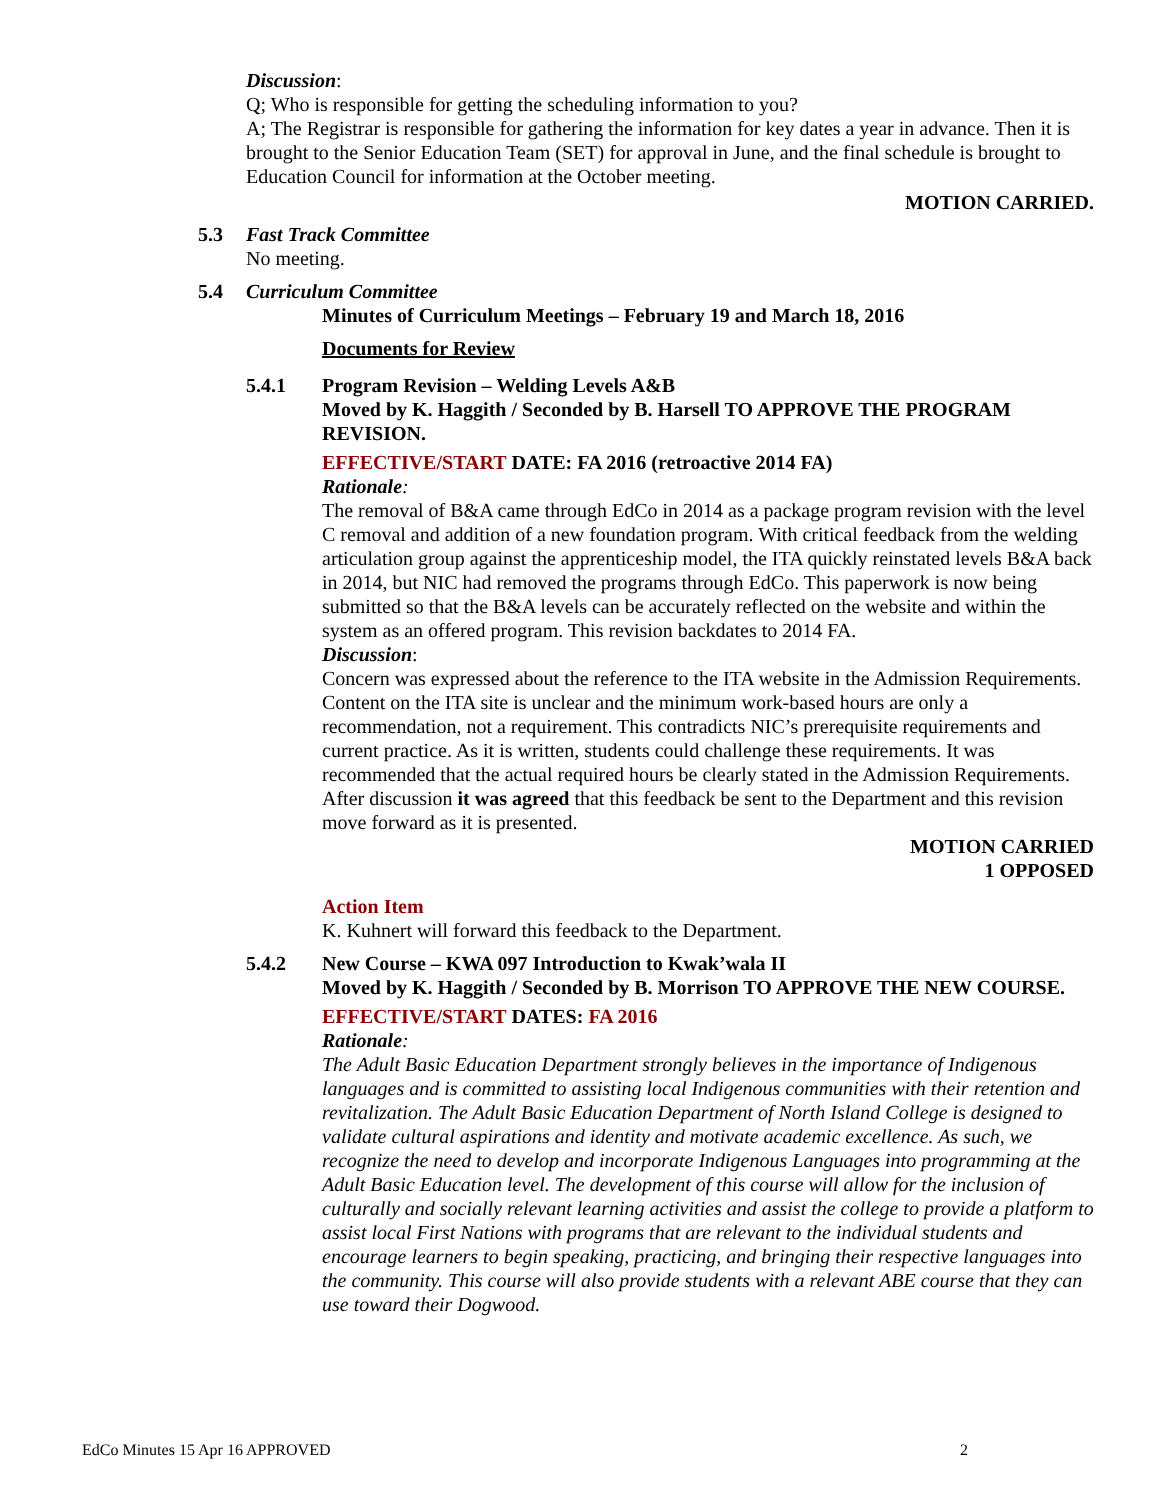Discussion:
Q; Who is responsible for getting the scheduling information to you?
A; The Registrar is responsible for gathering the information for key dates a year in advance. Then it is brought to the Senior Education Team (SET) for approval in June, and the final schedule is brought to Education Council for information at the October meeting.
MOTION CARRIED.
5.3 Fast Track Committee
No meeting.
5.4 Curriculum Committee
Minutes of Curriculum Meetings – February 19 and March 18, 2016
Documents for Review
5.4.1 Program Revision – Welding Levels A&B
Moved by K. Haggith / Seconded by B. Harsell TO APPROVE THE PROGRAM REVISION.
EFFECTIVE/START DATE: FA 2016 (retroactive 2014 FA)
Rationale:
The removal of B&A came through EdCo in 2014 as a package program revision with the level C removal and addition of a new foundation program. With critical feedback from the welding articulation group against the apprenticeship model, the ITA quickly reinstated levels B&A back in 2014, but NIC had removed the programs through EdCo. This paperwork is now being submitted so that the B&A levels can be accurately reflected on the website and within the system as an offered program. This revision backdates to 2014 FA.
Discussion:
Concern was expressed about the reference to the ITA website in the Admission Requirements. Content on the ITA site is unclear and the minimum work-based hours are only a recommendation, not a requirement. This contradicts NIC’s prerequisite requirements and current practice. As it is written, students could challenge these requirements. It was recommended that the actual required hours be clearly stated in the Admission Requirements.
After discussion it was agreed that this feedback be sent to the Department and this revision move forward as it is presented.
MOTION CARRIED
1 OPPOSED
Action Item
K. Kuhnert will forward this feedback to the Department.
5.4.2 New Course – KWA 097 Introduction to Kwak’wala II
Moved by K. Haggith / Seconded by B. Morrison TO APPROVE THE NEW COURSE.
EFFECTIVE/START DATES: FA 2016
Rationale:
The Adult Basic Education Department strongly believes in the importance of Indigenous languages and is committed to assisting local Indigenous communities with their retention and revitalization. The Adult Basic Education Department of North Island College is designed to validate cultural aspirations and identity and motivate academic excellence. As such, we recognize the need to develop and incorporate Indigenous Languages into programming at the Adult Basic Education level. The development of this course will allow for the inclusion of culturally and socially relevant learning activities and assist the college to provide a platform to assist local First Nations with programs that are relevant to the individual students and encourage learners to begin speaking, practicing, and bringing their respective languages into the community. This course will also provide students with a relevant ABE course that they can use toward their Dogwood.
EdCo Minutes 15 Apr 16 APPROVED 2